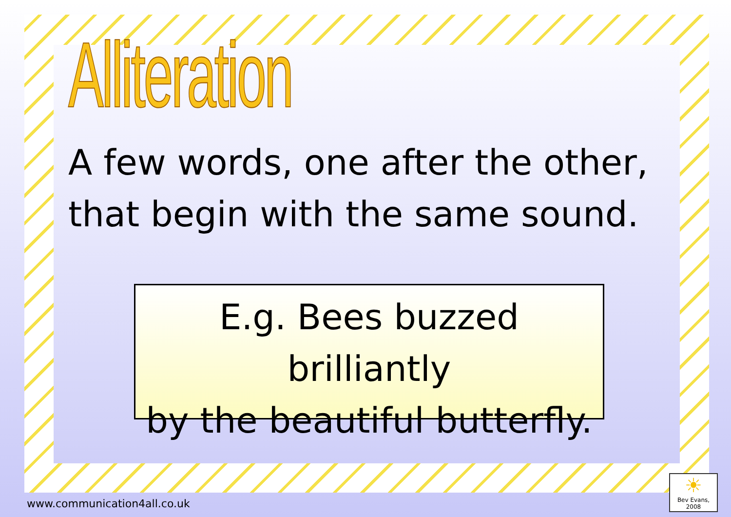Alliteration
A few words, one after the other,
that begin with the same sound.
E.g. Bees buzzed brilliantly
by the beautiful butterfly.
www.communication4all.co.uk
☀
Bev Evans, 2008